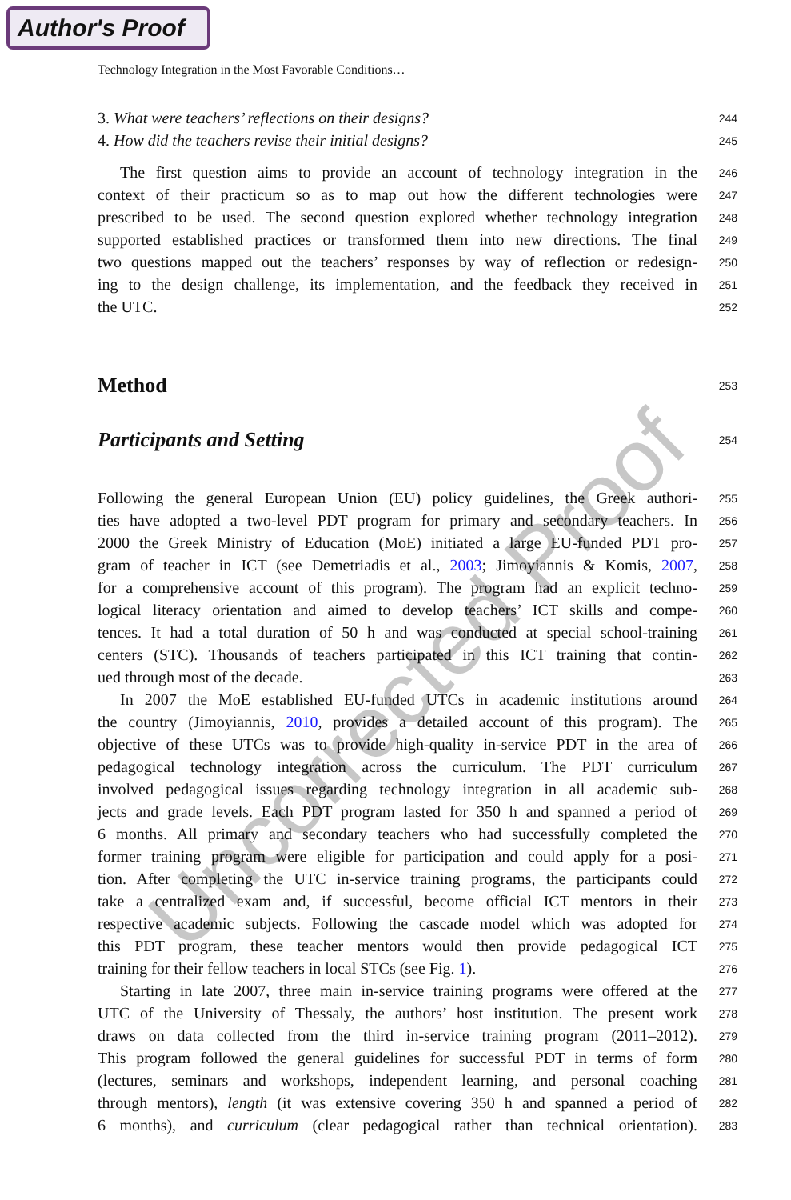Author's Proof
Technology Integration in the Most Favorable Conditions…
3. What were teachers’ reflections on their designs?
244
4. How did the teachers revise their initial designs?
245
The first question aims to provide an account of technology integration in the
246
context of their practicum so as to map out how the different technologies were
247
prescribed to be used. The second question explored whether technology integration
248
supported established practices or transformed them into new directions. The final
249
two questions mapped out the teachers’ responses by way of reflection or redesign-
250
ing to the design challenge, its implementation, and the feedback they received in
251
the UTC.
252
Method
253
Participants and Setting
254
Following the general European Union (EU) policy guidelines, the Greek authori-
255
ties have adopted a two-level PDT program for primary and secondary teachers. In
256
2000 the Greek Ministry of Education (MoE) initiated a large EU-funded PDT pro-
257
gram of teacher in ICT (see Demetriadis et al., 2003; Jimoyiannis & Komis, 2007,
258
for a comprehensive account of this program). The program had an explicit techno-
259
logical literacy orientation and aimed to develop teachers’ ICT skills and compe-
260
tences. It had a total duration of 50 h and was conducted at special school-training
261
centers (STC). Thousands of teachers participated in this ICT training that contin-
262
ued through most of the decade.
263
In 2007 the MoE established EU-funded UTCs in academic institutions around
264
the country (Jimoyiannis, 2010, provides a detailed account of this program). The
265
objective of these UTCs was to provide high-quality in-service PDT in the area of
266
pedagogical technology integration across the curriculum. The PDT curriculum
267
involved pedagogical issues regarding technology integration in all academic sub-
268
jects and grade levels. Each PDT program lasted for 350 h and spanned a period of
269
6 months. All primary and secondary teachers who had successfully completed the
270
former training program were eligible for participation and could apply for a posi-
271
tion. After completing the UTC in-service training programs, the participants could
272
take a centralized exam and, if successful, become official ICT mentors in their
273
respective academic subjects. Following the cascade model which was adopted for
274
this PDT program, these teacher mentors would then provide pedagogical ICT
275
training for their fellow teachers in local STCs (see Fig. 1).
276
Starting in late 2007, three main in-service training programs were offered at the
277
UTC of the University of Thessaly, the authors’ host institution. The present work
278
draws on data collected from the third in-service training program (2011–2012).
279
This program followed the general guidelines for successful PDT in terms of form
280
(lectures, seminars and workshops, independent learning, and personal coaching
281
through mentors), length (it was extensive covering 350 h and spanned a period of
282
6 months), and curriculum (clear pedagogical rather than technical orientation).
283
Uncorrected Proof